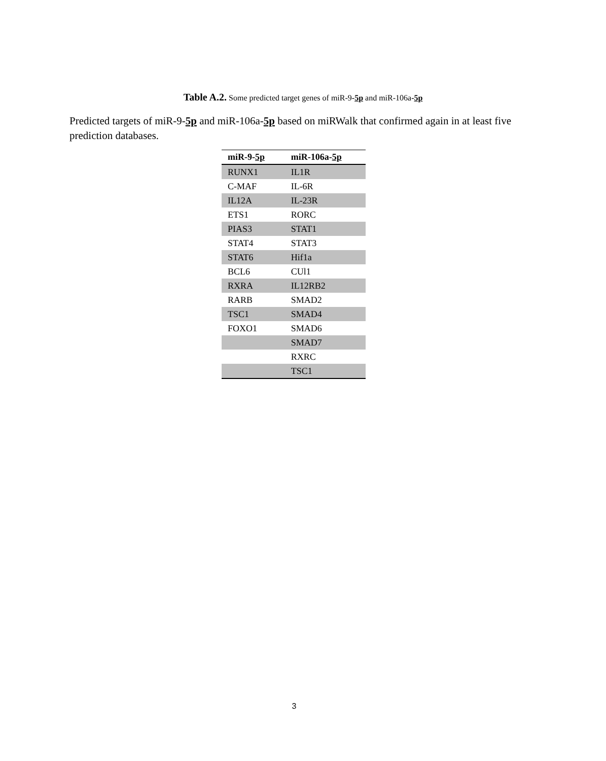Table A.2. Some predicted target genes of miR-9-5p and miR-106a-5p
Predicted targets of miR-9-5p and miR-106a-5p based on miRWalk that confirmed again in at least five prediction databases.
| miR-9- 5p | miR-106a- 5p |
| --- | --- |
| RUNX1 | IL1R |
| C-MAF | IL-6R |
| IL12A | IL-23R |
| ETS1 | RORC |
| PIAS3 | STAT1 |
| STAT4 | STAT3 |
| STAT6 | Hif1a |
| BCL6 | CUl1 |
| RXRA | IL12RB2 |
| RARB | SMAD2 |
| TSC1 | SMAD4 |
| FOXO1 | SMAD6 |
| | SMAD7 |
| | RXRC |
| | TSC1 |
3